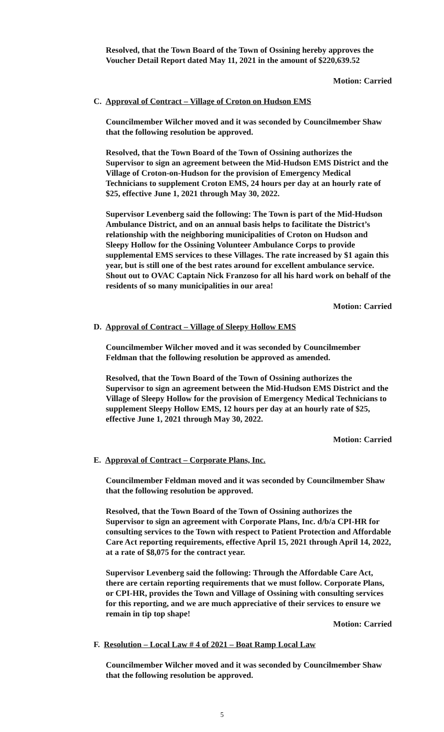Resolved, that the Town Board of the Town of Ossining hereby approves the Voucher Detail Report dated May 11, 2021 in the amount of $220,639.52
Motion: Carried
C. Approval of Contract – Village of Croton on Hudson EMS
Councilmember Wilcher moved and it was seconded by Councilmember Shaw that the following resolution be approved.
Resolved, that the Town Board of the Town of Ossining authorizes the Supervisor to sign an agreement between the Mid-Hudson EMS District and the Village of Croton-on-Hudson for the provision of Emergency Medical Technicians to supplement Croton EMS, 24 hours per day at an hourly rate of $25, effective June 1, 2021 through May 30, 2022.
Supervisor Levenberg said the following: The Town is part of the Mid-Hudson Ambulance District, and on an annual basis helps to facilitate the District’s relationship with the neighboring municipalities of Croton on Hudson and Sleepy Hollow for the Ossining Volunteer Ambulance Corps to provide supplemental EMS services to these Villages. The rate increased by $1 again this year, but is still one of the best rates around for excellent ambulance service. Shout out to OVAC Captain Nick Franzoso for all his hard work on behalf of the residents of so many municipalities in our area!
Motion: Carried
D. Approval of Contract – Village of Sleepy Hollow EMS
Councilmember Wilcher moved and it was seconded by Councilmember Feldman that the following resolution be approved as amended.
Resolved, that the Town Board of the Town of Ossining authorizes the Supervisor to sign an agreement between the Mid-Hudson EMS District and the Village of Sleepy Hollow for the provision of Emergency Medical Technicians to supplement Sleepy Hollow EMS, 12 hours per day at an hourly rate of $25, effective June 1, 2021 through May 30, 2022.
Motion: Carried
E. Approval of Contract – Corporate Plans, Inc.
Councilmember Feldman moved and it was seconded by Councilmember Shaw that the following resolution be approved.
Resolved, that the Town Board of the Town of Ossining authorizes the Supervisor to sign an agreement with Corporate Plans, Inc. d/b/a CPI-HR for consulting services to the Town with respect to Patient Protection and Affordable Care Act reporting requirements, effective April 15, 2021 through April 14, 2022, at a rate of $8,075 for the contract year.
Supervisor Levenberg said the following: Through the Affordable Care Act, there are certain reporting requirements that we must follow. Corporate Plans, or CPI-HR, provides the Town and Village of Ossining with consulting services for this reporting, and we are much appreciative of their services to ensure we remain in tip top shape!
Motion: Carried
F. Resolution – Local Law # 4 of 2021 – Boat Ramp Local Law
Councilmember Wilcher moved and it was seconded by Councilmember Shaw that the following resolution be approved.
5